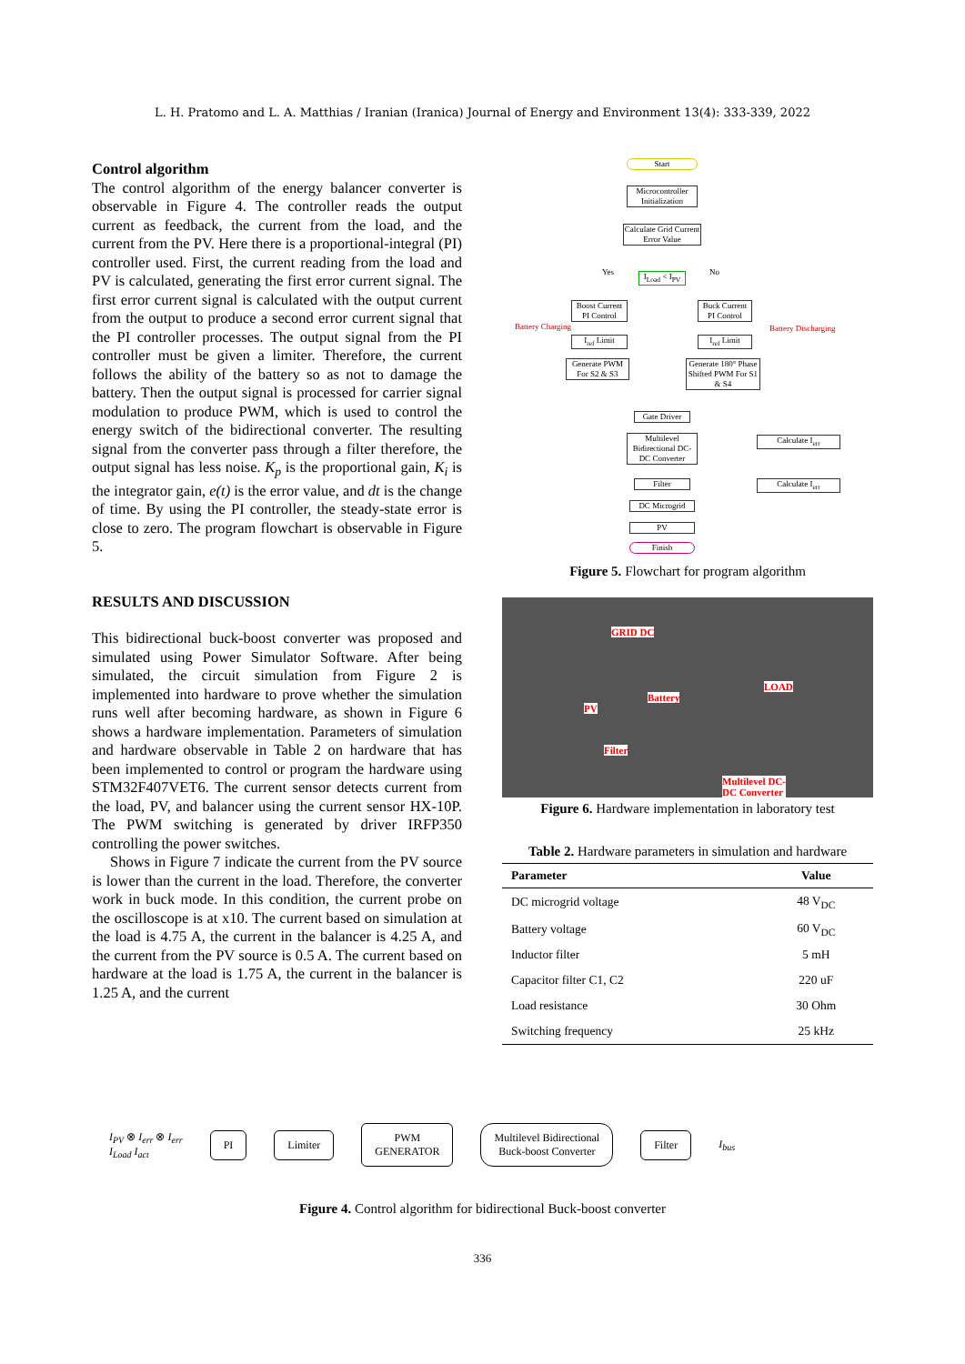L. H. Pratomo and L. A. Matthias / Iranian (Iranica) Journal of Energy and Environment 13(4): 333-339, 2022
Control algorithm
The control algorithm of the energy balancer converter is observable in Figure 4. The controller reads the output current as feedback, the current from the load, and the current from the PV. Here there is a proportional-integral (PI) controller used. First, the current reading from the load and PV is calculated, generating the first error current signal. The first error current signal is calculated with the output current from the output to produce a second error current signal that the PI controller processes. The output signal from the PI controller must be given a limiter. Therefore, the current follows the ability of the battery so as not to damage the battery. Then the output signal is processed for carrier signal modulation to produce PWM, which is used to control the energy switch of the bidirectional converter. The resulting signal from the converter pass through a filter therefore, the output signal has less noise. K<sub>p</sub> is the proportional gain, K<sub>i</sub> is the integrator gain, e(t) is the error value, and dt is the change of time. By using the PI controller, the steady-state error is close to zero. The program flowchart is observable in Figure 5.
RESULTS AND DISCUSSION
This bidirectional buck-boost converter was proposed and simulated using Power Simulator Software. After being simulated, the circuit simulation from Figure 2 is implemented into hardware to prove whether the simulation runs well after becoming hardware, as shown in Figure 6 shows a hardware implementation. Parameters of simulation and hardware observable in Table 2 on hardware that has been implemented to control or program the hardware using STM32F407VET6. The current sensor detects current from the load, PV, and balancer using the current sensor HX-10P. The PWM switching is generated by driver IRFP350 controlling the power switches.
Shows in Figure 7 indicate the current from the PV source is lower than the current in the load. Therefore, the converter work in buck mode. In this condition, the current probe on the oscilloscope is at x10. The current based on simulation at the load is 4.75 A, the current in the balancer is 4.25 A, and the current from the PV source is 0.5 A. The current based on hardware at the load is 1.75 A, the current in the balancer is 1.25 A, and the current
Start
Microcontroller Initialization
Calculate Grid Current Error Value
Yes
I<sub>Load</sub> < I<sub>PV</sub>
No
Battery Charging
Boost Current PI Control
Buck Current PI Control
Battery Discharging
I<sub>ref</sub> Limit I<sub>ref</sub> Limit
Generate PWM For S2 & S3
Generate 180° Phase Shifted PWM For S1 & S4
Gate Driver
Multilevel Bidirectional DC-DC Converter
Calculate I<sub>err</sub>
Filter Calculate I<sub>err</sub>
DC Microgrid
PV
Finish
Figure 5. Flowchart for program algorithm
GRID DC
Battery
LOAD
PV
Filter
Multilevel DC-
DC Converter
Figure 6. Hardware implementation in laboratory test
Table 2. Hardware parameters in simulation and hardware
| Parameter | Value |
| --- | --- |
| DC microgrid voltage | 48 V<sub>DC</sub> |
| Battery voltage | 60 V<sub>DC</sub> |
| Inductor filter | 5 mH |
| Capacitor filter C1, C2 | 220 uF |
| Load resistance | 30 Ohm |
| Switching frequency | 25 kHz |
I<sub>PV</sub> ⊗ I<sub>err</sub> ⊗ I<sub>err</sub>
I<sub>Load</sub> I<sub>act</sub>
PI Limiter
PWM
GENERATOR
Multilevel Bidirectional
Buck-boost Converter
Filter
I<sub>bus</sub>
Figure 4. Control algorithm for bidirectional Buck-boost converter
336